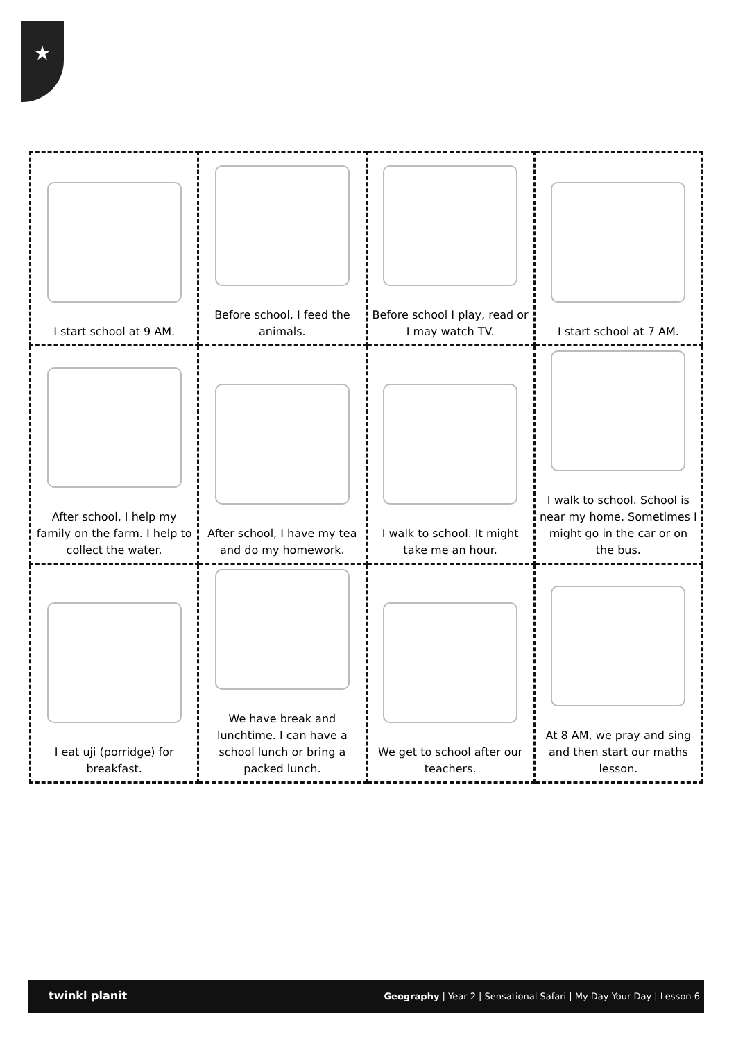★
| I start school at 9 AM. | Before school, I feed the animals. | Before school I play, read or I may watch TV. | I start school at 7 AM. |
| After school, I help my family on the farm. I help to collect the water. | After school, I have my tea and do my homework. | I walk to school. It might take me an hour. | I walk to school. School is near my home. Sometimes I might go in the car or on the bus. |
| I eat uji (porridge) for breakfast. | We have break and lunchtime. I can have a school lunch or bring a packed lunch. | We get to school after our teachers. | At 8 AM, we pray and sing and then start our maths lesson. |
Geography | Year 2 | Sensational Safari | My Day Your Day | Lesson 6
twinkl planit